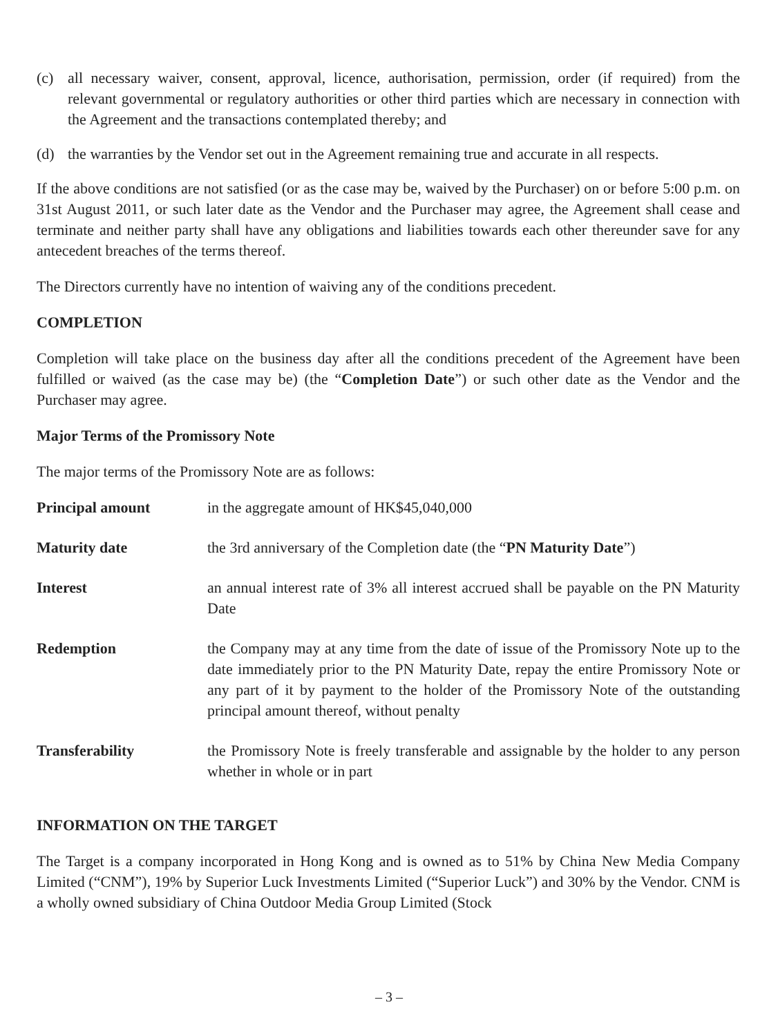(c) all necessary waiver, consent, approval, licence, authorisation, permission, order (if required) from the relevant governmental or regulatory authorities or other third parties which are necessary in connection with the Agreement and the transactions contemplated thereby; and
(d) the warranties by the Vendor set out in the Agreement remaining true and accurate in all respects.
If the above conditions are not satisfied (or as the case may be, waived by the Purchaser) on or before 5:00 p.m. on 31st August 2011, or such later date as the Vendor and the Purchaser may agree, the Agreement shall cease and terminate and neither party shall have any obligations and liabilities towards each other thereunder save for any antecedent breaches of the terms thereof.
The Directors currently have no intention of waiving any of the conditions precedent.
COMPLETION
Completion will take place on the business day after all the conditions precedent of the Agreement have been fulfilled or waived (as the case may be) (the “Completion Date”) or such other date as the Vendor and the Purchaser may agree.
Major Terms of the Promissory Note
The major terms of the Promissory Note are as follows:
| Principal amount | in the aggregate amount of HK$45,040,000 |
| Maturity date | the 3rd anniversary of the Completion date (the “ PN Maturity Date ”) |
| Interest | an annual interest rate of 3% all interest accrued shall be payable on the PN Maturity Date |
| Redemption | the Company may at any time from the date of issue of the Promissory Note up to the date immediately prior to the PN Maturity Date, repay the entire Promissory Note or any part of it by payment to the holder of the Promissory Note of the outstanding principal amount thereof, without penalty |
| Transferability | the Promissory Note is freely transferable and assignable by the holder to any person whether in whole or in part |
INFORMATION ON THE TARGET
The Target is a company incorporated in Hong Kong and is owned as to 51% by China New Media Company Limited (“CNM”), 19% by Superior Luck Investments Limited (“Superior Luck”) and 30% by the Vendor. CNM is a wholly owned subsidiary of China Outdoor Media Group Limited (Stock
– 3 –